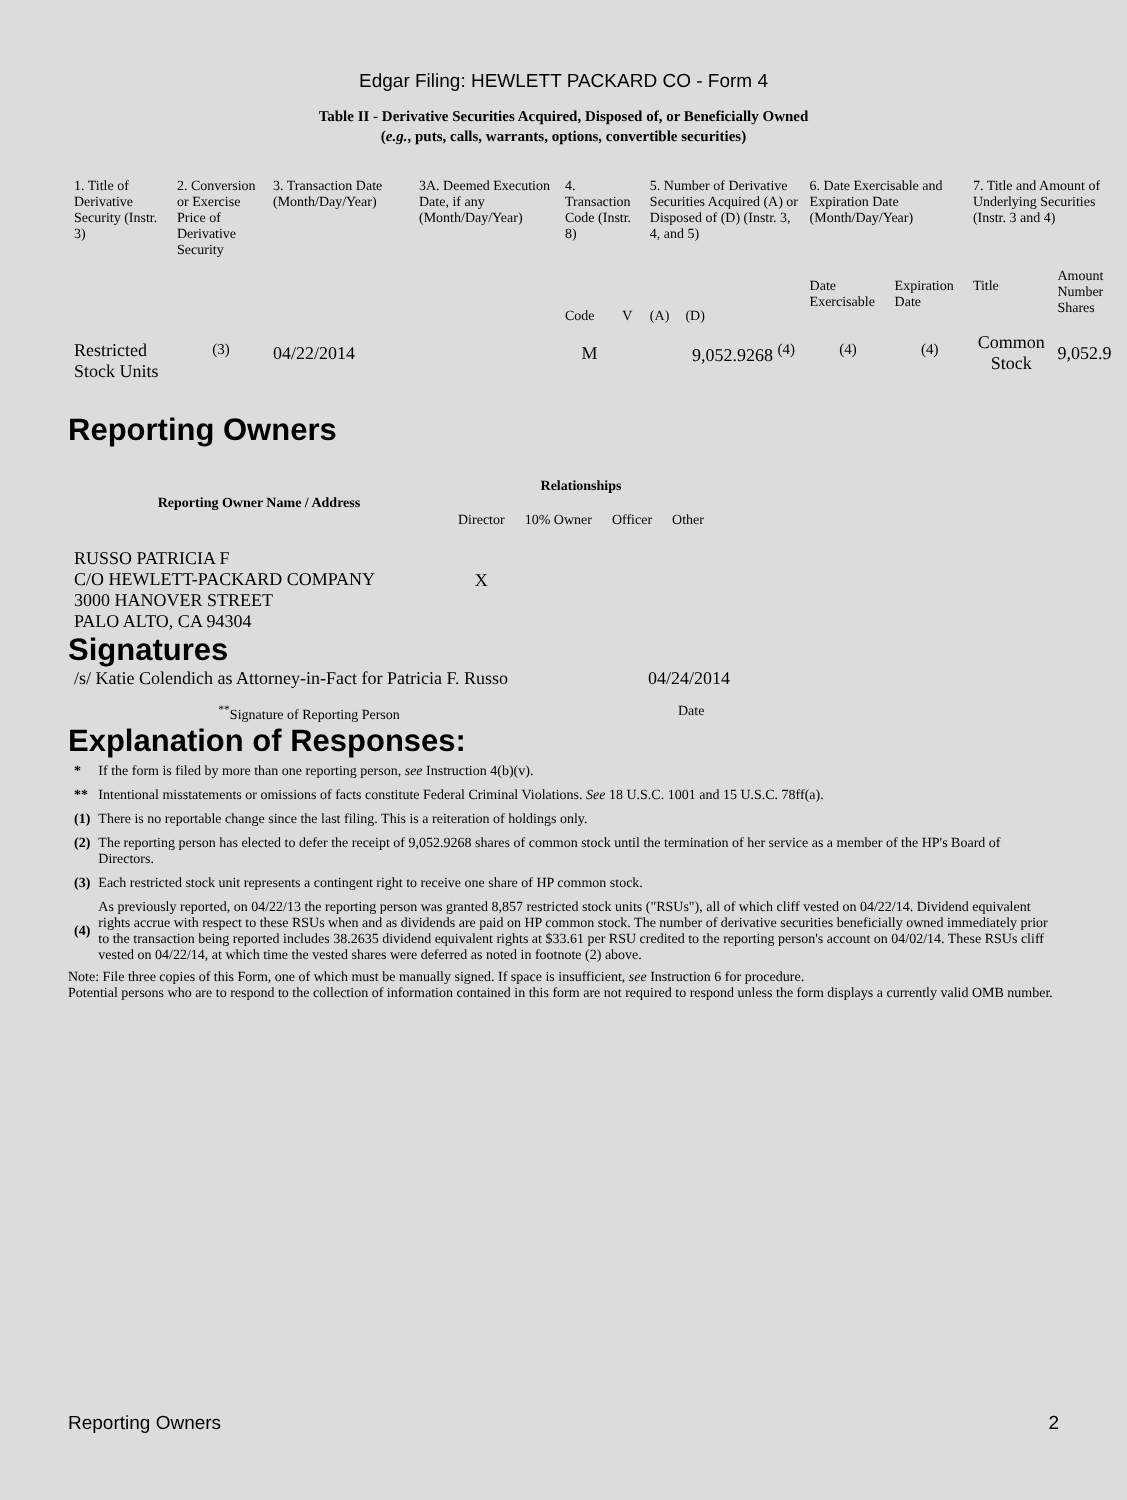Edgar Filing: HEWLETT PACKARD CO - Form 4
Table II - Derivative Securities Acquired, Disposed of, or Beneficially Owned
(e.g., puts, calls, warrants, options, convertible securities)
| 1. Title of Derivative Security (Instr. 3) | 2. Conversion or Exercise Price of Derivative Security | 3. Transaction Date (Month/Day/Year) | 3A. Deemed Execution Date, if any (Month/Day/Year) | 4. Transaction Code (Instr. 8) | | 5. Number of Derivative Securities Acquired (A) or Disposed of (D) (Instr. 3, 4, and 5) | | 6. Date Exercisable and Expiration Date (Month/Day/Year) | | 7. Title and Amount of Underlying Securities (Instr. 3 and 4) | |
| --- | --- | --- | --- | --- | --- | --- | --- | --- | --- | --- | --- |
| | | | | Code | V | (A) | (D) | Date Exercisable | Expiration Date | Title | Amount Number Shares |
| Restricted Stock Units | <sup>(3)</sup> | 04/22/2014 | | M | | | 9,052.9268 <sup>(4)</sup> | <sup>(4)</sup> | <sup>(4)</sup> | Common Stock | 9,052.9 |
Reporting Owners
| Reporting Owner Name / Address | Relationships | | | |
| --- | --- | --- | --- | --- |
| | Director | 10% Owner | Officer | Other |
| RUSSO PATRICIA F C/O HEWLETT-PACKARD COMPANY 3000 HANOVER STREET PALO ALTO, CA 94304 | X | | | |
Signatures
| /s/ Katie Colendich as Attorney-in-Fact for Patricia F. Russo | 04/24/2014 |
| <sup>**</sup> Signature of Reporting Person | Date |
Explanation of Responses:
| * | If the form is filed by more than one reporting person, see Instruction 4(b)(v). |
| ** | Intentional misstatements or omissions of facts constitute Federal Criminal Violations. See 18 U.S.C. 1001 and 15 U.S.C. 78ff(a). |
| (1) | There is no reportable change since the last filing. This is a reiteration of holdings only. |
| (2) | The reporting person has elected to defer the receipt of 9,052.9268 shares of common stock until the termination of her service as a member of the HP's Board of Directors. |
| (3) | Each restricted stock unit represents a contingent right to receive one share of HP common stock. |
| (4) | As previously reported, on 04/22/13 the reporting person was granted 8,857 restricted stock units ("RSUs"), all of which cliff vested on 04/22/14. Dividend equivalent rights accrue with respect to these RSUs when and as dividends are paid on HP common stock. The number of derivative securities beneficially owned immediately prior to the transaction being reported includes 38.2635 dividend equivalent rights at $33.61 per RSU credited to the reporting person's account on 04/02/14. These RSUs cliff vested on 04/22/14, at which time the vested shares were deferred as noted in footnote (2) above. |
Note: File three copies of this Form, one of which must be manually signed. If space is insufficient, see Instruction 6 for procedure.
Potential persons who are to respond to the collection of information contained in this form are not required to respond unless the form displays a currently valid OMB number.
Reporting Owners 2